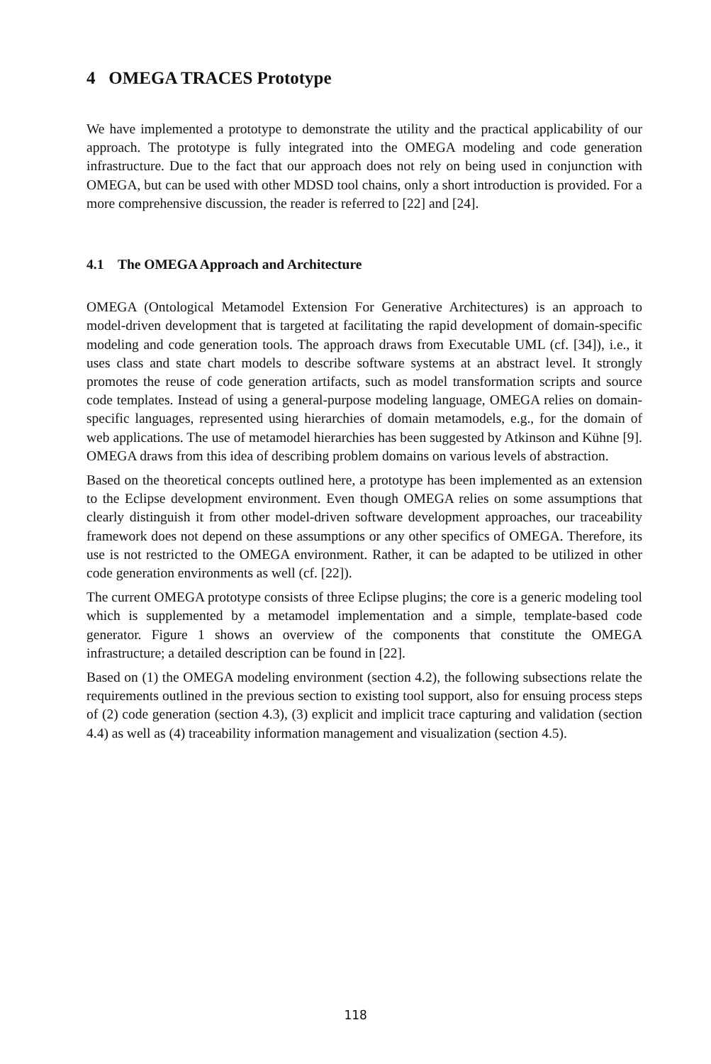4 OMEGA TRACES Prototype
We have implemented a prototype to demonstrate the utility and the practical applicability of our approach. The prototype is fully integrated into the OMEGA modeling and code generation infrastructure. Due to the fact that our approach does not rely on being used in conjunction with OMEGA, but can be used with other MDSD tool chains, only a short introduction is provided. For a more comprehensive discussion, the reader is referred to [22] and [24].
4.1 The OMEGA Approach and Architecture
OMEGA (Ontological Metamodel Extension For Generative Architectures) is an approach to model-driven development that is targeted at facilitating the rapid development of domain-specific modeling and code generation tools. The approach draws from Executable UML (cf. [34]), i.e., it uses class and state chart models to describe software systems at an abstract level. It strongly promotes the reuse of code generation artifacts, such as model transformation scripts and source code templates. Instead of using a general-purpose modeling language, OMEGA relies on domain-specific languages, represented using hierarchies of domain metamodels, e.g., for the domain of web applications. The use of metamodel hierarchies has been suggested by Atkinson and Kühne [9]. OMEGA draws from this idea of describing problem domains on various levels of abstraction.
Based on the theoretical concepts outlined here, a prototype has been implemented as an extension to the Eclipse development environment. Even though OMEGA relies on some assumptions that clearly distinguish it from other model-driven software development approaches, our traceability framework does not depend on these assumptions or any other specifics of OMEGA. Therefore, its use is not restricted to the OMEGA environment. Rather, it can be adapted to be utilized in other code generation environments as well (cf. [22]).
The current OMEGA prototype consists of three Eclipse plugins; the core is a generic modeling tool which is supplemented by a metamodel implementation and a simple, template-based code generator. Figure 1 shows an overview of the components that constitute the OMEGA infrastructure; a detailed description can be found in [22].
Based on (1) the OMEGA modeling environment (section 4.2), the following subsections relate the requirements outlined in the previous section to existing tool support, also for ensuing process steps of (2) code generation (section 4.3), (3) explicit and implicit trace capturing and validation (section 4.4) as well as (4) traceability information management and visualization (section 4.5).
118